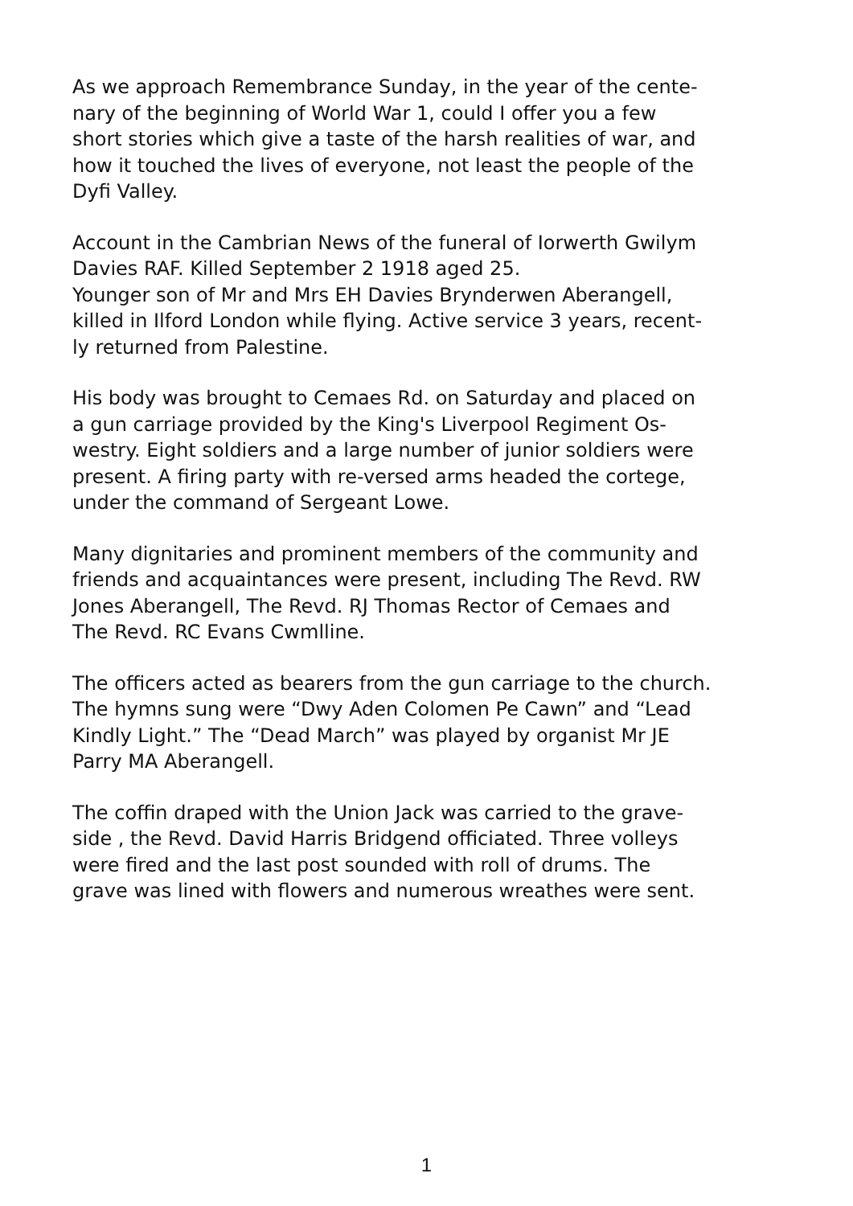As we approach Remembrance Sunday, in the year of the cente-
nary of the beginning of World War 1, could I offer you a few
short stories which give a taste of the harsh realities of war, and
how it touched the lives of everyone, not least the people of the
Dyfi Valley.
Account in the Cambrian News of the funeral of Iorwerth Gwilym
Davies RAF. Killed September 2 1918 aged 25.
Younger son of Mr and Mrs EH Davies Brynderwen Aberangell,
killed in Ilford London while flying. Active service 3 years, recent-
ly returned from Palestine.
His body was brought to Cemaes Rd. on Saturday and placed on
a gun carriage provided by the King's Liverpool Regiment Os-
westry. Eight soldiers and a large number of junior soldiers were
present. A firing party with re-versed arms headed the cortege,
under the command of Sergeant Lowe.
Many dignitaries and prominent members of the community and
friends and acquaintances were present, including The Revd. RW
Jones Aberangell, The Revd. RJ Thomas Rector of Cemaes and
The Revd. RC Evans Cwmlline.
The officers acted as bearers from the gun carriage to the church.
The hymns sung were “Dwy Aden Colomen Pe Cawn” and “Lead
Kindly Light.” The “Dead March” was played by organist Mr JE
Parry MA Aberangell.
The coffin draped with the Union Jack was carried to the grave-
side , the Revd. David Harris Bridgend officiated. Three volleys
were fired and the last post sounded with roll of drums. The
grave was lined with flowers and numerous wreathes were sent.
1